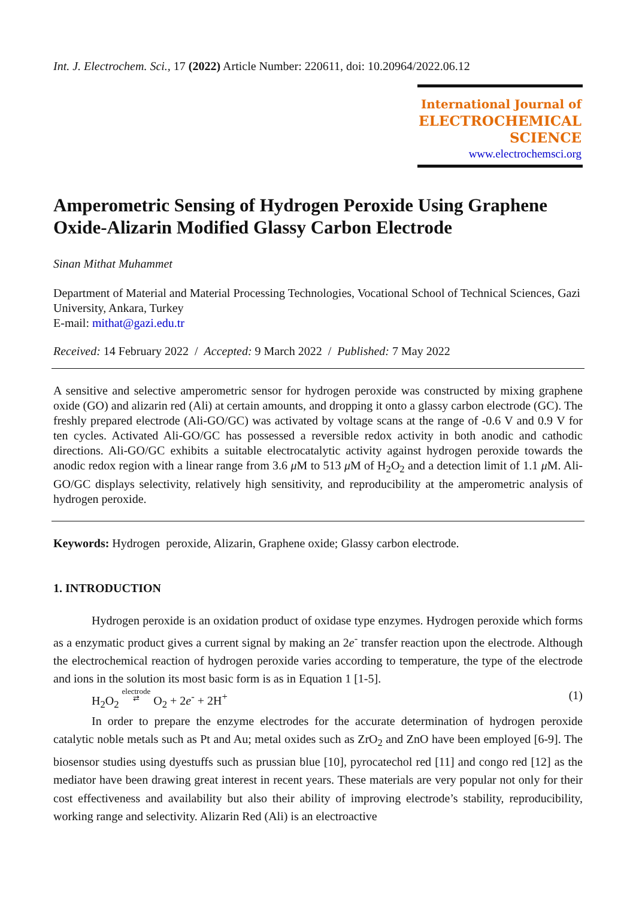Int. J. Electrochem. Sci., 17 (2022) Article Number: 220611, doi: 10.20964/2022.06.12
International Journal of
ELECTROCHEMICAL
SCIENCE
www.electrochemsci.org
Amperometric Sensing of Hydrogen Peroxide Using Graphene Oxide-Alizarin Modified Glassy Carbon Electrode
Sinan Mithat Muhammet
Department of Material and Material Processing Technologies, Vocational School of Technical Sciences, Gazi University, Ankara, Turkey
E-mail: mithat@gazi.edu.tr
Received: 14 February 2022 / Accepted: 9 March 2022 / Published: 7 May 2022
A sensitive and selective amperometric sensor for hydrogen peroxide was constructed by mixing graphene oxide (GO) and alizarin red (Ali) at certain amounts, and dropping it onto a glassy carbon electrode (GC). The freshly prepared electrode (Ali-GO/GC) was activated by voltage scans at the range of -0.6 V and 0.9 V for ten cycles. Activated Ali-GO/GC has possessed a reversible redox activity in both anodic and cathodic directions. Ali-GO/GC exhibits a suitable electrocatalytic activity against hydrogen peroxide towards the anodic redox region with a linear range from 3.6 μ M to 513 μ M of H<sub>2</sub>O<sub>2</sub> and a detection limit of 1.1 μ M. Ali-GO/GC displays selectivity, relatively high sensitivity, and reproducibility at the amperometric analysis of hydrogen peroxide.
Keywords: Hydrogen peroxide, Alizarin, Graphene oxide; Glassy carbon electrode.
1. INTRODUCTION
Hydrogen peroxide is an oxidation product of oxidase type enzymes. Hydrogen peroxide which forms as a enzymatic product gives a current signal by making an 2e<sup>-</sup> transfer reaction upon the electrode. Although the electrochemical reaction of hydrogen peroxide varies according to temperature, the type of the electrode and ions in the solution its most basic form is as in Equation 1 [1-5].
H<sub>2</sub>O<sub>2</sub> electrode
⇄ O<sub>2</sub> + 2e<sup>-</sup> + 2H<sup>+</sup> (1)
In order to prepare the enzyme electrodes for the accurate determination of hydrogen peroxide catalytic noble metals such as Pt and Au; metal oxides such as ZrO<sub>2</sub> and ZnO have been employed [6-9]. The biosensor studies using dyestuffs such as prussian blue [10], pyrocatechol red [11] and congo red [12] as the mediator have been drawing great interest in recent years. These materials are very popular not only for their cost effectiveness and availability but also their ability of improving electrode’s stability, reproducibility, working range and selectivity. Alizarin Red (Ali) is an electroactive